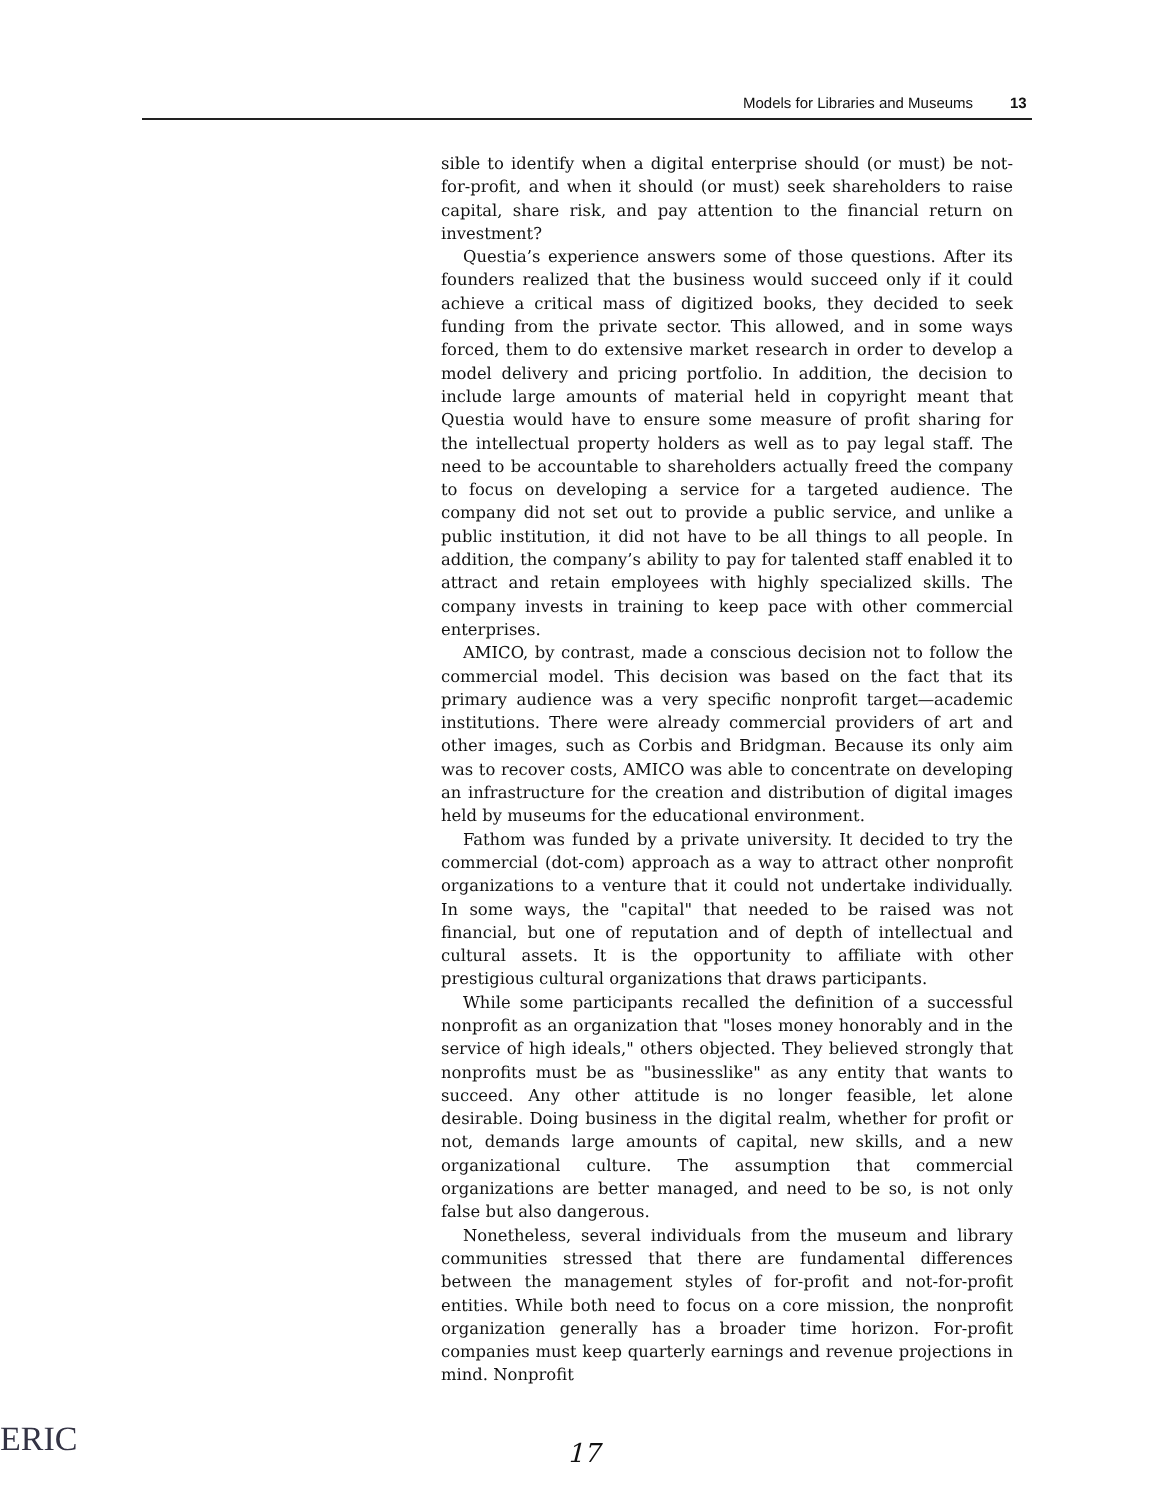Models for Libraries and Museums 13
sible to identify when a digital enterprise should (or must) be not-for-profit, and when it should (or must) seek shareholders to raise capital, share risk, and pay attention to the financial return on investment?
Questia’s experience answers some of those questions. After its founders realized that the business would succeed only if it could achieve a critical mass of digitized books, they decided to seek funding from the private sector. This allowed, and in some ways forced, them to do extensive market research in order to develop a model delivery and pricing portfolio. In addition, the decision to include large amounts of material held in copyright meant that Questia would have to ensure some measure of profit sharing for the intellectual property holders as well as to pay legal staff. The need to be accountable to shareholders actually freed the company to focus on developing a service for a targeted audience. The company did not set out to provide a public service, and unlike a public institution, it did not have to be all things to all people. In addition, the company’s ability to pay for talented staff enabled it to attract and retain employees with highly specialized skills. The company invests in training to keep pace with other commercial enterprises.
AMICO, by contrast, made a conscious decision not to follow the commercial model. This decision was based on the fact that its primary audience was a very specific nonprofit target—academic institutions. There were already commercial providers of art and other images, such as Corbis and Bridgman. Because its only aim was to recover costs, AMICO was able to concentrate on developing an infrastructure for the creation and distribution of digital images held by museums for the educational environment.
Fathom was funded by a private university. It decided to try the commercial (dot-com) approach as a way to attract other nonprofit organizations to a venture that it could not undertake individually. In some ways, the "capital" that needed to be raised was not financial, but one of reputation and of depth of intellectual and cultural assets. It is the opportunity to affiliate with other prestigious cultural organizations that draws participants.
While some participants recalled the definition of a successful nonprofit as an organization that "loses money honorably and in the service of high ideals," others objected. They believed strongly that nonprofits must be as "businesslike" as any entity that wants to succeed. Any other attitude is no longer feasible, let alone desirable. Doing business in the digital realm, whether for profit or not, demands large amounts of capital, new skills, and a new organizational culture. The assumption that commercial organizations are better managed, and need to be so, is not only false but also dangerous.
Nonetheless, several individuals from the museum and library communities stressed that there are fundamental differences between the management styles of for-profit and not-for-profit entities. While both need to focus on a core mission, the nonprofit organization generally has a broader time horizon. For-profit companies must keep quarterly earnings and revenue projections in mind. Nonprofit
ERIC
17